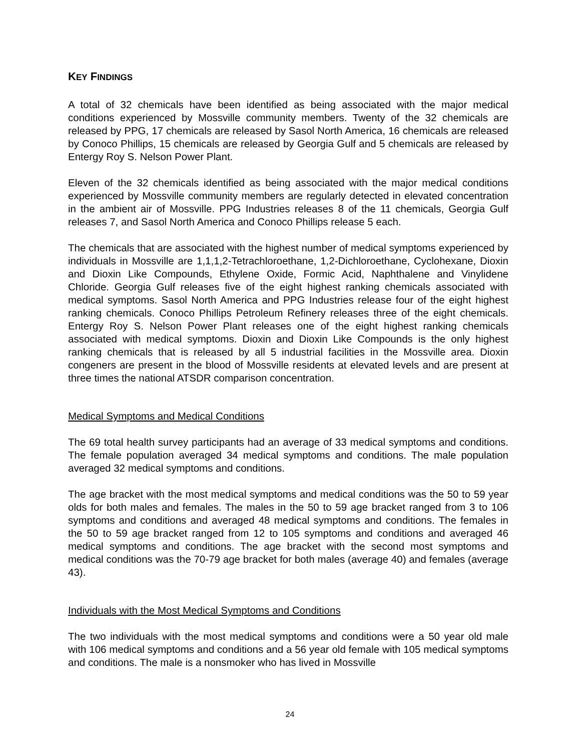KEY FINDINGS
A total of 32 chemicals have been identified as being associated with the major medical conditions experienced by Mossville community members. Twenty of the 32 chemicals are released by PPG, 17 chemicals are released by Sasol North America, 16 chemicals are released by Conoco Phillips, 15 chemicals are released by Georgia Gulf and 5 chemicals are released by Entergy Roy S. Nelson Power Plant.
Eleven of the 32 chemicals identified as being associated with the major medical conditions experienced by Mossville community members are regularly detected in elevated concentration in the ambient air of Mossville. PPG Industries releases 8 of the 11 chemicals, Georgia Gulf releases 7, and Sasol North America and Conoco Phillips release 5 each.
The chemicals that are associated with the highest number of medical symptoms experienced by individuals in Mossville are 1,1,1,2-Tetrachloroethane, 1,2-Dichloroethane, Cyclohexane, Dioxin and Dioxin Like Compounds, Ethylene Oxide, Formic Acid, Naphthalene and Vinylidene Chloride. Georgia Gulf releases five of the eight highest ranking chemicals associated with medical symptoms. Sasol North America and PPG Industries release four of the eight highest ranking chemicals. Conoco Phillips Petroleum Refinery releases three of the eight chemicals. Entergy Roy S. Nelson Power Plant releases one of the eight highest ranking chemicals associated with medical symptoms. Dioxin and Dioxin Like Compounds is the only highest ranking chemicals that is released by all 5 industrial facilities in the Mossville area. Dioxin congeners are present in the blood of Mossville residents at elevated levels and are present at three times the national ATSDR comparison concentration.
Medical Symptoms and Medical Conditions
The 69 total health survey participants had an average of 33 medical symptoms and conditions. The female population averaged 34 medical symptoms and conditions. The male population averaged 32 medical symptoms and conditions.
The age bracket with the most medical symptoms and medical conditions was the 50 to 59 year olds for both males and females. The males in the 50 to 59 age bracket ranged from 3 to 106 symptoms and conditions and averaged 48 medical symptoms and conditions. The females in the 50 to 59 age bracket ranged from 12 to 105 symptoms and conditions and averaged 46 medical symptoms and conditions. The age bracket with the second most symptoms and medical conditions was the 70-79 age bracket for both males (average 40) and females (average 43).
Individuals with the Most Medical Symptoms and Conditions
The two individuals with the most medical symptoms and conditions were a 50 year old male with 106 medical symptoms and conditions and a 56 year old female with 105 medical symptoms and conditions. The male is a nonsmoker who has lived in Mossville
24